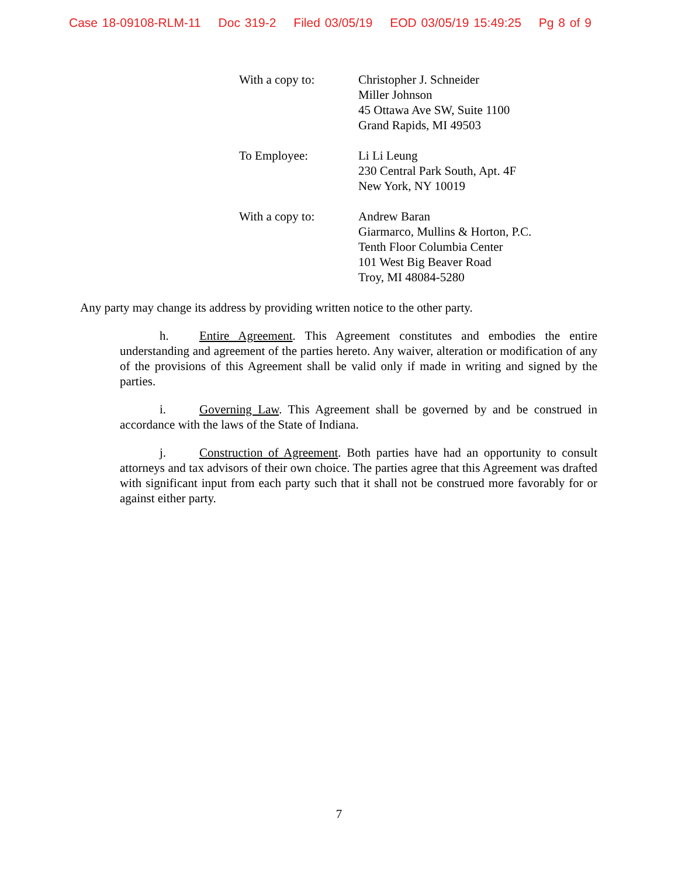Case 18-09108-RLM-11 Doc 319-2 Filed 03/05/19 EOD 03/05/19 15:49:25 Pg 8 of 9
With a copy to: Christopher J. Schneider
Miller Johnson
45 Ottawa Ave SW, Suite 1100
Grand Rapids, MI 49503
To Employee: Li Li Leung
230 Central Park South, Apt. 4F
New York, NY 10019
With a copy to: Andrew Baran
Giarmarco, Mullins & Horton, P.C.
Tenth Floor Columbia Center
101 West Big Beaver Road
Troy, MI 48084-5280
Any party may change its address by providing written notice to the other party.
h. Entire Agreement. This Agreement constitutes and embodies the entire understanding and agreement of the parties hereto. Any waiver, alteration or modification of any of the provisions of this Agreement shall be valid only if made in writing and signed by the parties.
i. Governing Law. This Agreement shall be governed by and be construed in accordance with the laws of the State of Indiana.
j. Construction of Agreement. Both parties have had an opportunity to consult attorneys and tax advisors of their own choice. The parties agree that this Agreement was drafted with significant input from each party such that it shall not be construed more favorably for or against either party.
7